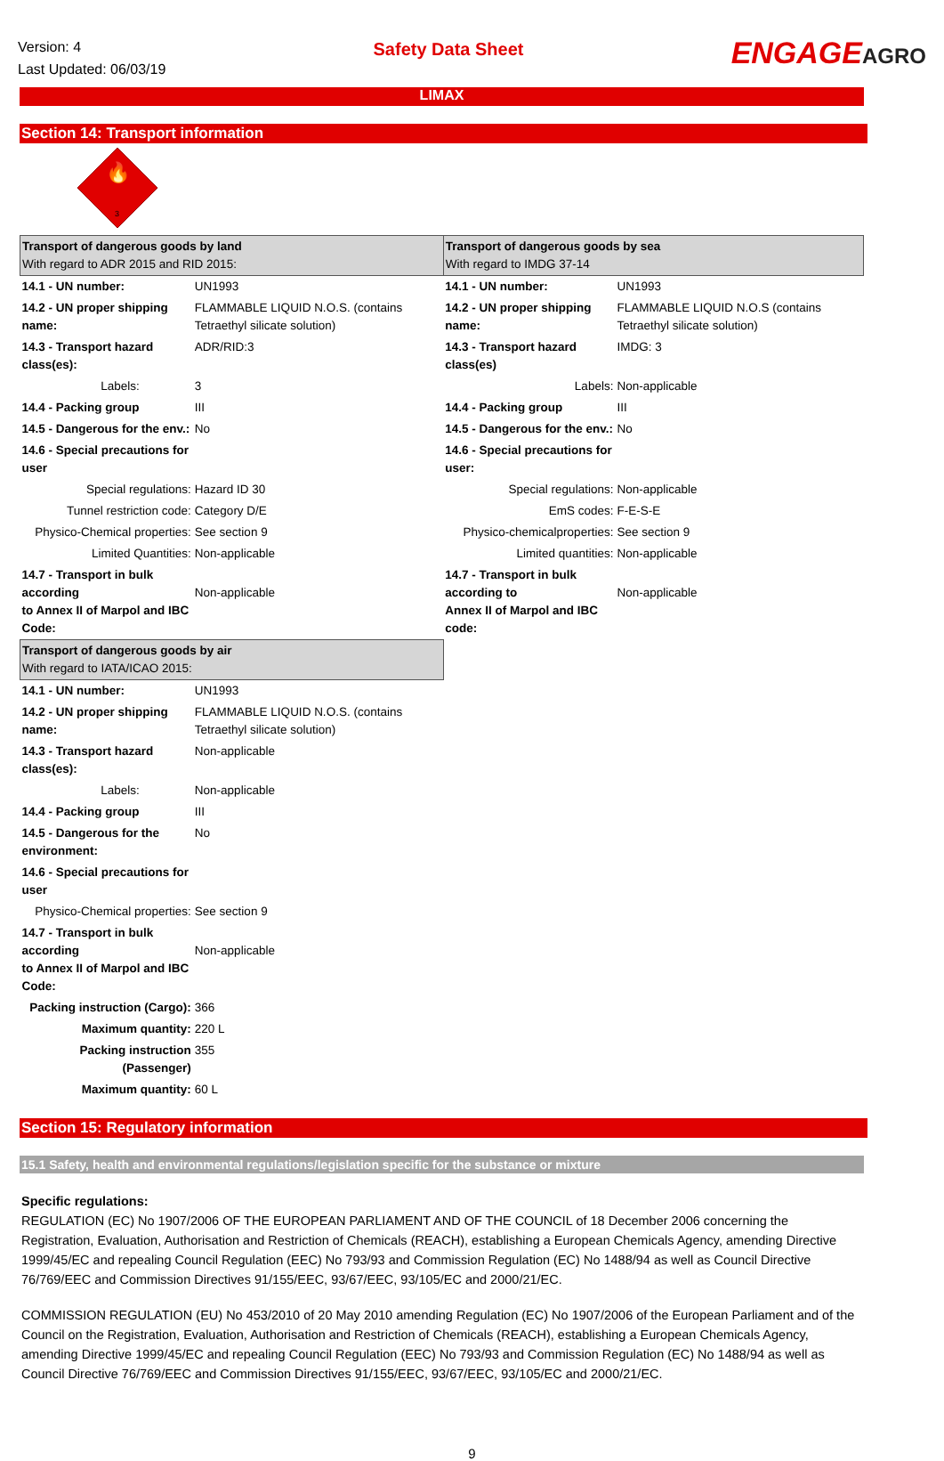Version: 4
Last Updated: 06/03/19
Safety Data Sheet
ENGAGEAGRO
LIMAX
Section 14: Transport information
🔥
3
| Transport of dangerous goods by land With regard to ADR 2015 and RID 2015: | | Transport of dangerous goods by sea With regard to IMDG 37-14 | |
| 14.1 - UN number: | UN1993 | 14.1 - UN number: | UN1993 |
| 14.2 - UN proper shipping name: | FLAMMABLE LIQUID N.O.S. (contains Tetraethyl silicate solution) | 14.2 - UN proper shipping name: | FLAMMABLE LIQUID N.O.S (contains Tetraethyl silicate solution) |
| 14.3 - Transport hazard class(es): | ADR/RID:3 | 14.3 - Transport hazard class(es) | IMDG: 3 |
| Labels: | 3 | Labels: | Non-applicable |
| 14.4 - Packing group | III | 14.4 - Packing group | III |
| 14.5 - Dangerous for the env.: | No | 14.5 - Dangerous for the env.: | No |
| 14.6 - Special precautions for user | | 14.6 - Special precautions for user: | |
| Special regulations: | Hazard ID 30 | Special regulations: | Non-applicable |
| Tunnel restriction code: | Category D/E | EmS codes: | F-E-S-E |
| Physico-Chemical properties: | See section 9 | Physico-chemicalproperties: | See section 9 |
| Limited Quantities: | Non-applicable | Limited quantities: | Non-applicable |
| 14.7 - Transport in bulk according to Annex II of Marpol and IBC Code: | Non-applicable | 14.7 - Transport in bulk according to Annex II of Marpol and IBC code: | Non-applicable |
| Transport of dangerous goods by air With regard to IATA/ICAO 2015: | | | |
| 14.1 - UN number: | UN1993 | | |
| 14.2 - UN proper shipping name: | FLAMMABLE LIQUID N.O.S. (contains Tetraethyl silicate solution) | | |
| 14.3 - Transport hazard class(es): | Non-applicable | | |
| Labels: | Non-applicable | | |
| 14.4 - Packing group | III | | |
| 14.5 - Dangerous for the environment: | No | | |
| 14.6 - Special precautions for user | | | |
| Physico-Chemical properties: | See section 9 | | |
| 14.7 - Transport in bulk according to Annex II of Marpol and IBC Code: | Non-applicable | | |
| Packing instruction (Cargo): | 366 | | |
| Maximum quantity: | 220 L | | |
| Packing instruction (Passenger) | 355 | | |
| Maximum quantity: | 60 L | | |
Section 15: Regulatory information
15.1 Safety, health and environmental regulations/legislation specific for the substance or mixture
Specific regulations:
REGULATION (EC) No 1907/2006 OF THE EUROPEAN PARLIAMENT AND OF THE COUNCIL of 18 December 2006 concerning the Registration, Evaluation, Authorisation and Restriction of Chemicals (REACH), establishing a European Chemicals Agency, amending Directive 1999/45/EC and repealing Council Regulation (EEC) No 793/93 and Commission Regulation (EC) No 1488/94 as well as Council Directive 76/769/EEC and Commission Directives 91/155/EEC, 93/67/EEC, 93/105/EC and 2000/21/EC.
COMMISSION REGULATION (EU) No 453/2010 of 20 May 2010 amending Regulation (EC) No 1907/2006 of the European Parliament and of the Council on the Registration, Evaluation, Authorisation and Restriction of Chemicals (REACH), establishing a European Chemicals Agency, amending Directive 1999/45/EC and repealing Council Regulation (EEC) No 793/93 and Commission Regulation (EC) No 1488/94 as well as Council Directive 76/769/EEC and Commission Directives 91/155/EEC, 93/67/EEC, 93/105/EC and 2000/21/EC.
9